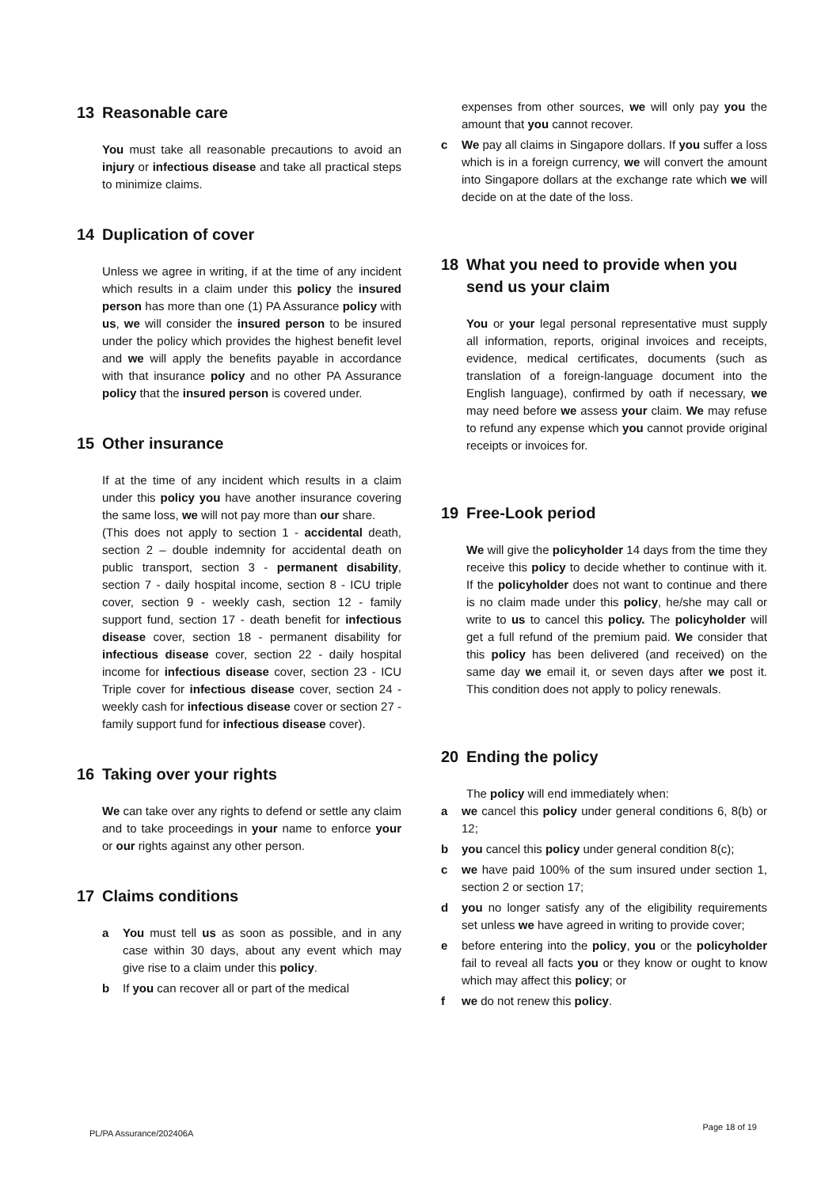13 Reasonable care
You must take all reasonable precautions to avoid an injury or infectious disease and take all practical steps to minimize claims.
14 Duplication of cover
Unless we agree in writing, if at the time of any incident which results in a claim under this policy the insured person has more than one (1) PA Assurance policy with us, we will consider the insured person to be insured under the policy which provides the highest benefit level and we will apply the benefits payable in accordance with that insurance policy and no other PA Assurance policy that the insured person is covered under.
15 Other insurance
If at the time of any incident which results in a claim under this policy you have another insurance covering the same loss, we will not pay more than our share.
(This does not apply to section 1 - accidental death, section 2 – double indemnity for accidental death on public transport, section 3 - permanent disability, section 7 - daily hospital income, section 8 - ICU triple cover, section 9 - weekly cash, section 12 - family support fund, section 17 - death benefit for infectious disease cover, section 18 - permanent disability for infectious disease cover, section 22 - daily hospital income for infectious disease cover, section 23 - ICU Triple cover for infectious disease cover, section 24 - weekly cash for infectious disease cover or section 27 - family support fund for infectious disease cover).
16 Taking over your rights
We can take over any rights to defend or settle any claim and to take proceedings in your name to enforce your or our rights against any other person.
17 Claims conditions
a You must tell us as soon as possible, and in any case within 30 days, about any event which may give rise to a claim under this policy.
b If you can recover all or part of the medical
expenses from other sources, we will only pay you the amount that you cannot recover.
c We pay all claims in Singapore dollars. If you suffer a loss which is in a foreign currency, we will convert the amount into Singapore dollars at the exchange rate which we will decide on at the date of the loss.
18 What you need to provide when you send us your claim
You or your legal personal representative must supply all information, reports, original invoices and receipts, evidence, medical certificates, documents (such as translation of a foreign-language document into the English language), confirmed by oath if necessary, we may need before we assess your claim. We may refuse to refund any expense which you cannot provide original receipts or invoices for.
19 Free-Look period
We will give the policyholder 14 days from the time they receive this policy to decide whether to continue with it. If the policyholder does not want to continue and there is no claim made under this policy, he/she may call or write to us to cancel this policy. The policyholder will get a full refund of the premium paid. We consider that this policy has been delivered (and received) on the same day we email it, or seven days after we post it. This condition does not apply to policy renewals.
20 Ending the policy
The policy will end immediately when:
a we cancel this policy under general conditions 6, 8(b) or 12;
b you cancel this policy under general condition 8(c);
c we have paid 100% of the sum insured under section 1, section 2 or section 17;
d you no longer satisfy any of the eligibility requirements set unless we have agreed in writing to provide cover;
e before entering into the policy, you or the policyholder fail to reveal all facts you or they know or ought to know which may affect this policy; or
f we do not renew this policy.
PL/PA Assurance/202406A
Page 18 of 19